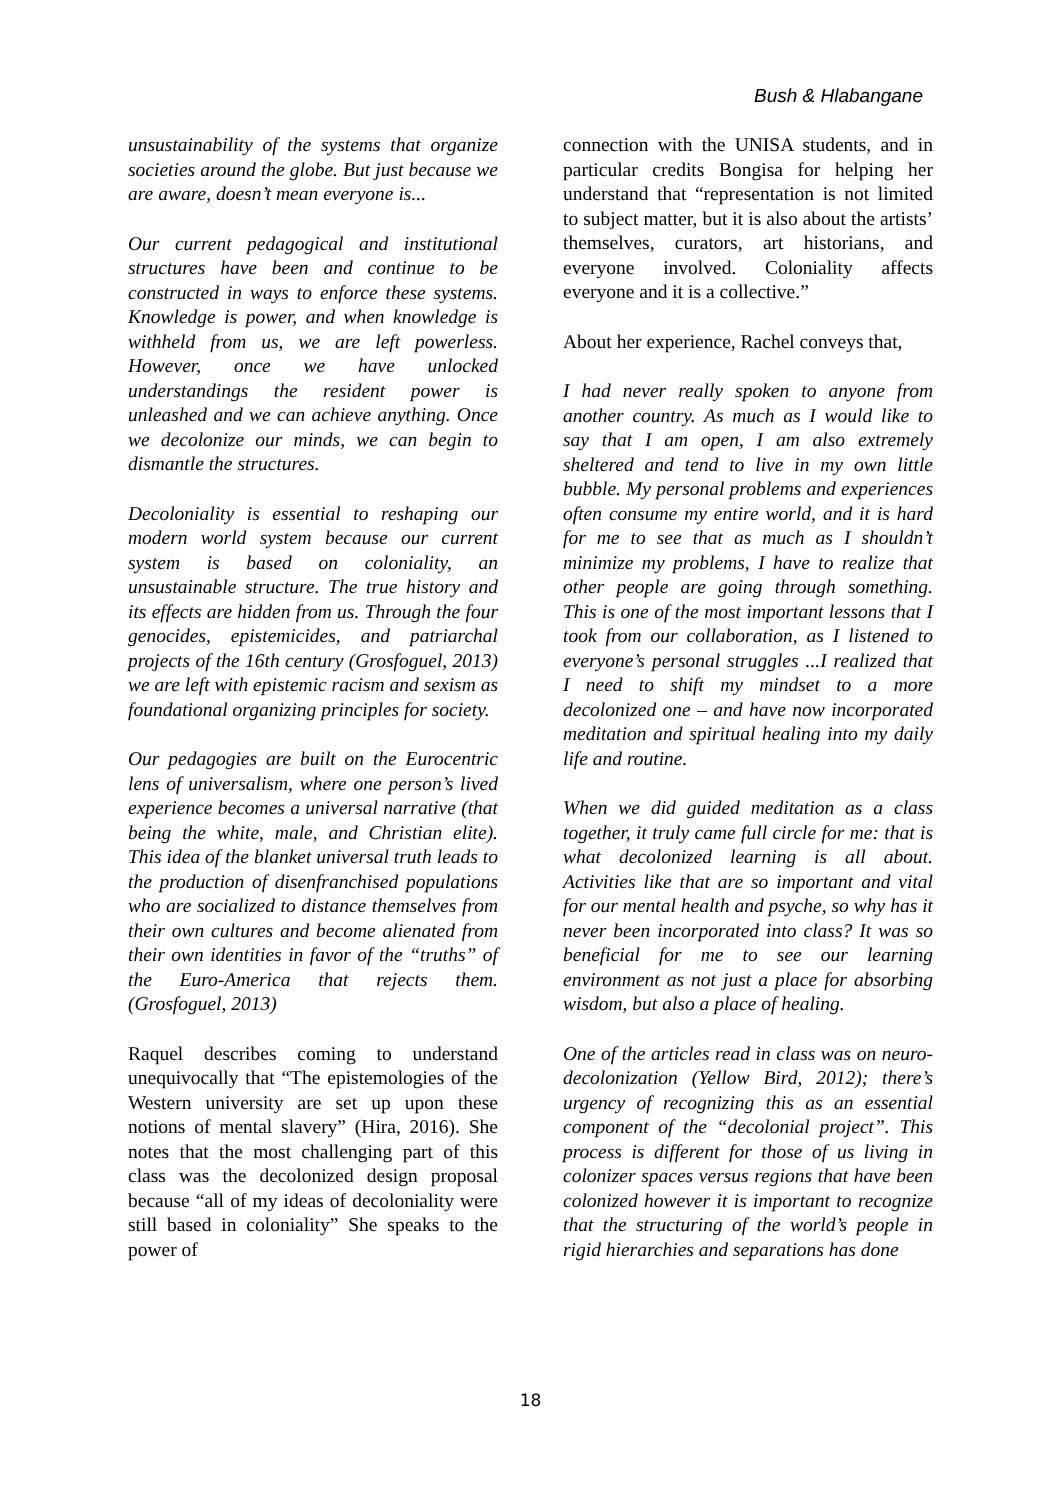Bush & Hlabangane
unsustainability of the systems that organize societies around the globe. But just because we are aware, doesn’t mean everyone is...
Our current pedagogical and institutional structures have been and continue to be constructed in ways to enforce these systems. Knowledge is power, and when knowledge is withheld from us, we are left powerless. However, once we have unlocked understandings the resident power is unleashed and we can achieve anything. Once we decolonize our minds, we can begin to dismantle the structures.
Decoloniality is essential to reshaping our modern world system because our current system is based on coloniality, an unsustainable structure. The true history and its effects are hidden from us. Through the four genocides, epistemicides, and patriarchal projects of the 16th century (Grosfoguel, 2013) we are left with epistemic racism and sexism as foundational organizing principles for society.
Our pedagogies are built on the Eurocentric lens of universalism, where one person’s lived experience becomes a universal narrative (that being the white, male, and Christian elite). This idea of the blanket universal truth leads to the production of disenfranchised populations who are socialized to distance themselves from their own cultures and become alienated from their own identities in favor of the “truths” of the Euro-America that rejects them. (Grosfoguel, 2013)
Raquel describes coming to understand unequivocally that “The epistemologies of the Western university are set up upon these notions of mental slavery” (Hira, 2016). She notes that the most challenging part of this class was the decolonized design proposal because “all of my ideas of decoloniality were still based in coloniality” She speaks to the power of
connection with the UNISA students, and in particular credits Bongisa for helping her understand that “representation is not limited to subject matter, but it is also about the artists’ themselves, curators, art historians, and everyone involved. Coloniality affects everyone and it is a collective.”
About her experience, Rachel conveys that,
I had never really spoken to anyone from another country. As much as I would like to say that I am open, I am also extremely sheltered and tend to live in my own little bubble. My personal problems and experiences often consume my entire world, and it is hard for me to see that as much as I shouldn’t minimize my problems, I have to realize that other people are going through something. This is one of the most important lessons that I took from our collaboration, as I listened to everyone’s personal struggles ...I realized that I need to shift my mindset to a more decolonized one – and have now incorporated meditation and spiritual healing into my daily life and routine.
When we did guided meditation as a class together, it truly came full circle for me: that is what decolonized learning is all about. Activities like that are so important and vital for our mental health and psyche, so why has it never been incorporated into class? It was so beneficial for me to see our learning environment as not just a place for absorbing wisdom, but also a place of healing.
One of the articles read in class was on neuro-decolonization (Yellow Bird, 2012); there’s urgency of recognizing this as an essential component of the “decolonial project”. This process is different for those of us living in colonizer spaces versus regions that have been colonized however it is important to recognize that the structuring of the world’s people in rigid hierarchies and separations has done
18